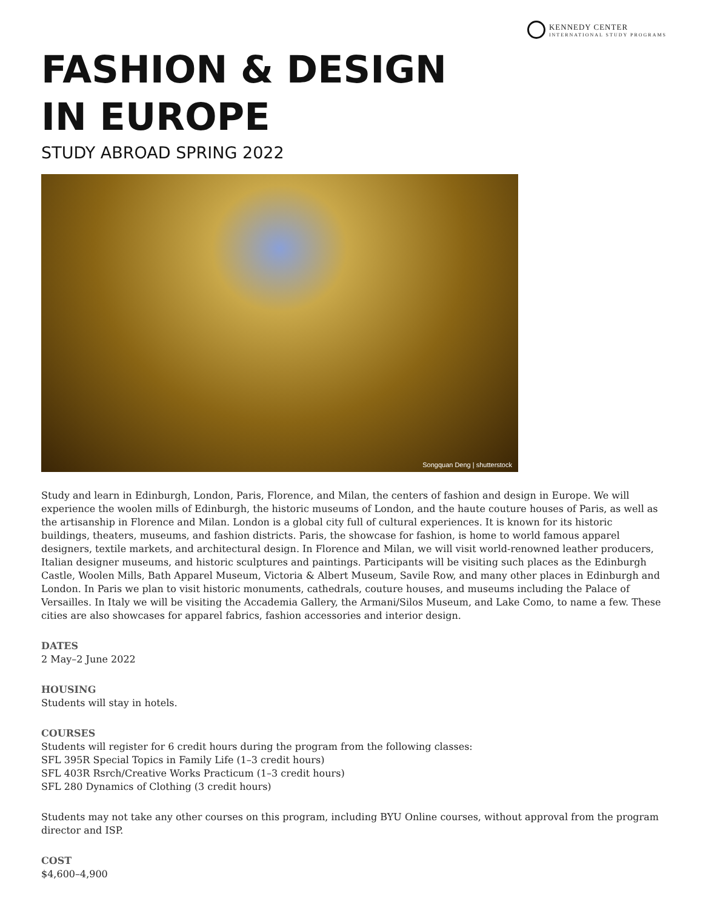KENNEDY CENTER
INTERNATIONAL STUDY PROGRAMS
FASHION & DESIGN
IN EUROPE
STUDY ABROAD SPRING 2022
Songquan Deng | shutterstock
Study and learn in Edinburgh, London, Paris, Florence, and Milan, the centers of fashion and design in Europe. We will experience the woolen mills of Edinburgh, the historic museums of London, and the haute couture houses of Paris, as well as the artisanship in Florence and Milan. London is a global city full of cultural experiences. It is known for its historic buildings, theaters, museums, and fashion districts. Paris, the showcase for fashion, is home to world famous apparel designers, textile markets, and architectural design. In Florence and Milan, we will visit world-renowned leather producers, Italian designer museums, and historic sculptures and paintings. Participants will be visiting such places as the Edinburgh Castle, Woolen Mills, Bath Apparel Museum, Victoria & Albert Museum, Savile Row, and many other places in Edinburgh and London. In Paris we plan to visit historic monuments, cathedrals, couture houses, and museums including the Palace of Versailles. In Italy we will be visiting the Accademia Gallery, the Armani/Silos Museum, and Lake Como, to name a few. These cities are also showcases for apparel fabrics, fashion accessories and interior design.
DATES
2 May–2 June 2022
HOUSING
Students will stay in hotels.
COURSES
Students will register for 6 credit hours during the program from the following classes:
SFL 395R Special Topics in Family Life (1–3 credit hours)
SFL 403R Rsrch/Creative Works Practicum (1–3 credit hours)
SFL 280 Dynamics of Clothing (3 credit hours)
Students may not take any other courses on this program, including BYU Online courses, without approval from the program director and ISP.
COST
$4,600–4,900